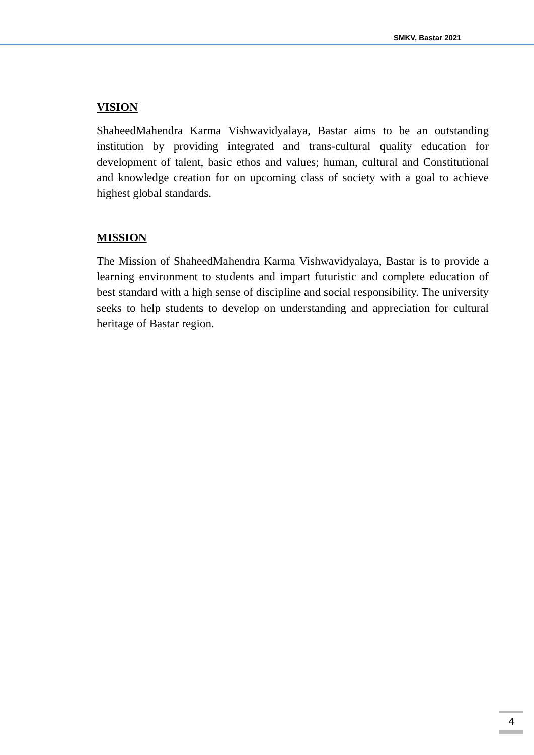SMKV, Bastar 2021
VISION
ShaheedMahendra Karma Vishwavidyalaya, Bastar aims to be an outstanding institution by providing integrated and trans-cultural quality education for development of talent, basic ethos and values; human, cultural and Constitutional and knowledge creation for on upcoming class of society with a goal to achieve highest global standards.
MISSION
The Mission of ShaheedMahendra Karma Vishwavidyalaya, Bastar is to provide a learning environment to students and impart futuristic and complete education of best standard with a high sense of discipline and social responsibility. The university seeks to help students to develop on understanding and appreciation for cultural heritage of Bastar region.
4